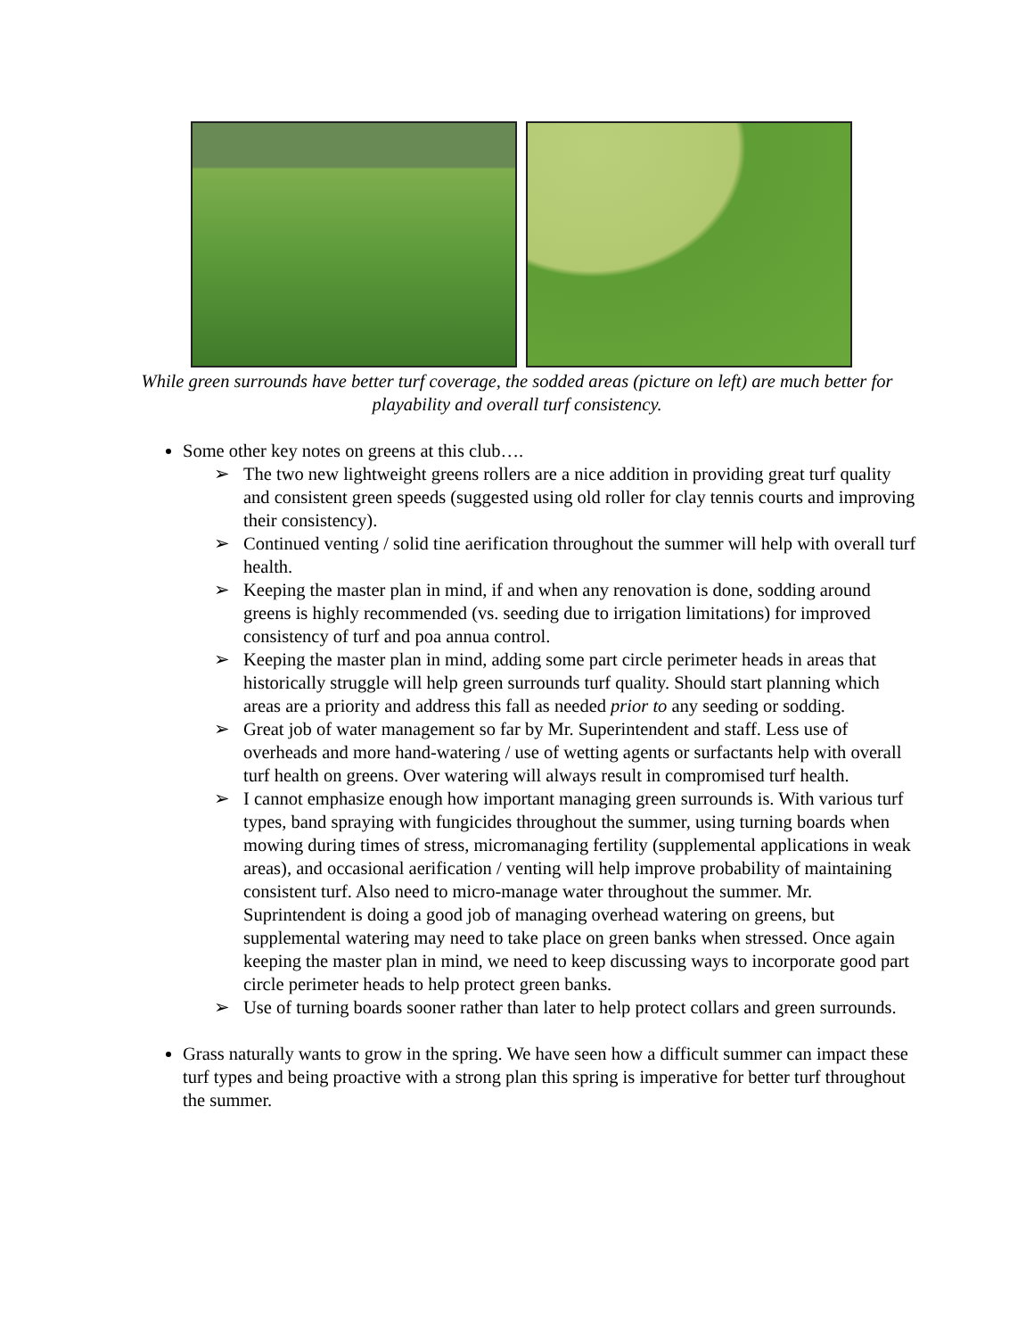While green surrounds have better turf coverage, the sodded areas (picture on left) are much better for playability and overall turf consistency.
Some other key notes on greens at this club….
➢ The two new lightweight greens rollers are a nice addition in providing great turf quality and consistent green speeds (suggested using old roller for clay tennis courts and improving their consistency).
➢ Continued venting / solid tine aerification throughout the summer will help with overall turf health.
➢ Keeping the master plan in mind, if and when any renovation is done, sodding around greens is highly recommended (vs. seeding due to irrigation limitations) for improved consistency of turf and poa annua control.
➢ Keeping the master plan in mind, adding some part circle perimeter heads in areas that historically struggle will help green surrounds turf quality. Should start planning which areas are a priority and address this fall as needed prior to any seeding or sodding.
➢ Great job of water management so far by Mr. Superintendent and staff. Less use of overheads and more hand-watering / use of wetting agents or surfactants help with overall turf health on greens. Over watering will always result in compromised turf health.
➢ I cannot emphasize enough how important managing green surrounds is. With various turf types, band spraying with fungicides throughout the summer, using turning boards when mowing during times of stress, micromanaging fertility (supplemental applications in weak areas), and occasional aerification / venting will help improve probability of maintaining consistent turf. Also need to micro-manage water throughout the summer. Mr. Suprintendent is doing a good job of managing overhead watering on greens, but supplemental watering may need to take place on green banks when stressed. Once again keeping the master plan in mind, we need to keep discussing ways to incorporate good part circle perimeter heads to help protect green banks.
➢ Use of turning boards sooner rather than later to help protect collars and green surrounds.
Grass naturally wants to grow in the spring. We have seen how a difficult summer can impact these turf types and being proactive with a strong plan this spring is imperative for better turf throughout the summer.